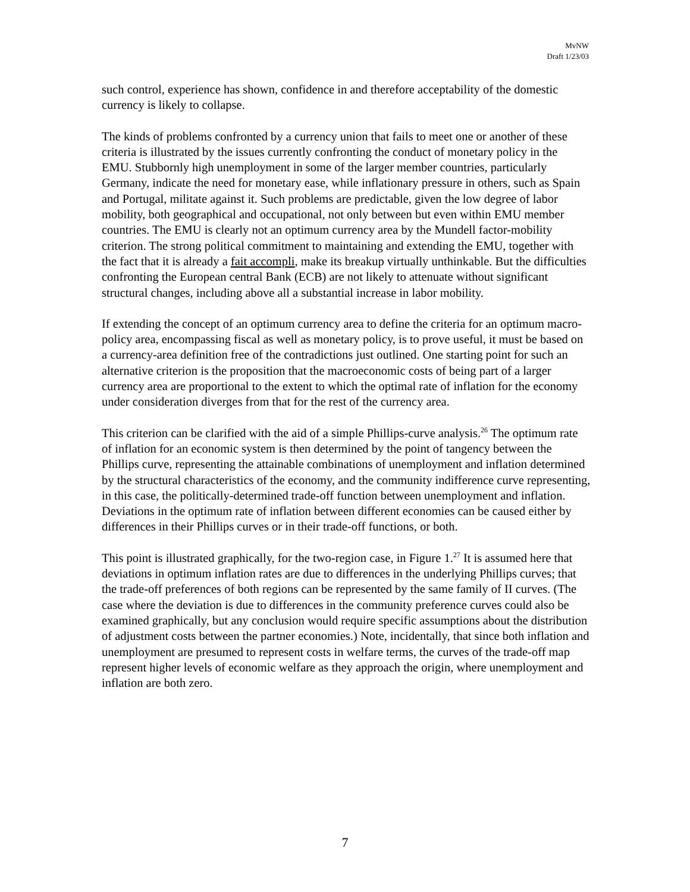MvNW
Draft 1/23/03
such control, experience has shown, confidence in and therefore acceptability of the domestic currency is likely to collapse.
The kinds of problems confronted by a currency union that fails to meet one or another of these criteria is illustrated by the issues currently confronting the conduct of monetary policy in the EMU. Stubbornly high unemployment in some of the larger member countries, particularly Germany, indicate the need for monetary ease, while inflationary pressure in others, such as Spain and Portugal, militate against it. Such problems are predictable, given the low degree of labor mobility, both geographical and occupational, not only between but even within EMU member countries. The EMU is clearly not an optimum currency area by the Mundell factor-mobility criterion. The strong political commitment to maintaining and extending the EMU, together with the fact that it is already a fait accompli, make its breakup virtually unthinkable. But the difficulties confronting the European central Bank (ECB) are not likely to attenuate without significant structural changes, including above all a substantial increase in labor mobility.
If extending the concept of an optimum currency area to define the criteria for an optimum macro-policy area, encompassing fiscal as well as monetary policy, is to prove useful, it must be based on a currency-area definition free of the contradictions just outlined. One starting point for such an alternative criterion is the proposition that the macroeconomic costs of being part of a larger currency area are proportional to the extent to which the optimal rate of inflation for the economy under consideration diverges from that for the rest of the currency area.
This criterion can be clarified with the aid of a simple Phillips-curve analysis.<sup>26</sup> The optimum rate of inflation for an economic system is then determined by the point of tangency between the Phillips curve, representing the attainable combinations of unemployment and inflation determined by the structural characteristics of the economy, and the community indifference curve representing, in this case, the politically-determined trade-off function between unemployment and inflation. Deviations in the optimum rate of inflation between different economies can be caused either by differences in their Phillips curves or in their trade-off functions, or both.
This point is illustrated graphically, for the two-region case, in Figure 1.<sup>27</sup> It is assumed here that deviations in optimum inflation rates are due to differences in the underlying Phillips curves; that the trade-off preferences of both regions can be represented by the same family of II curves. (The case where the deviation is due to differences in the community preference curves could also be examined graphically, but any conclusion would require specific assumptions about the distribution of adjustment costs between the partner economies.) Note, incidentally, that since both inflation and unemployment are presumed to represent costs in welfare terms, the curves of the trade-off map represent higher levels of economic welfare as they approach the origin, where unemployment and inflation are both zero.
7